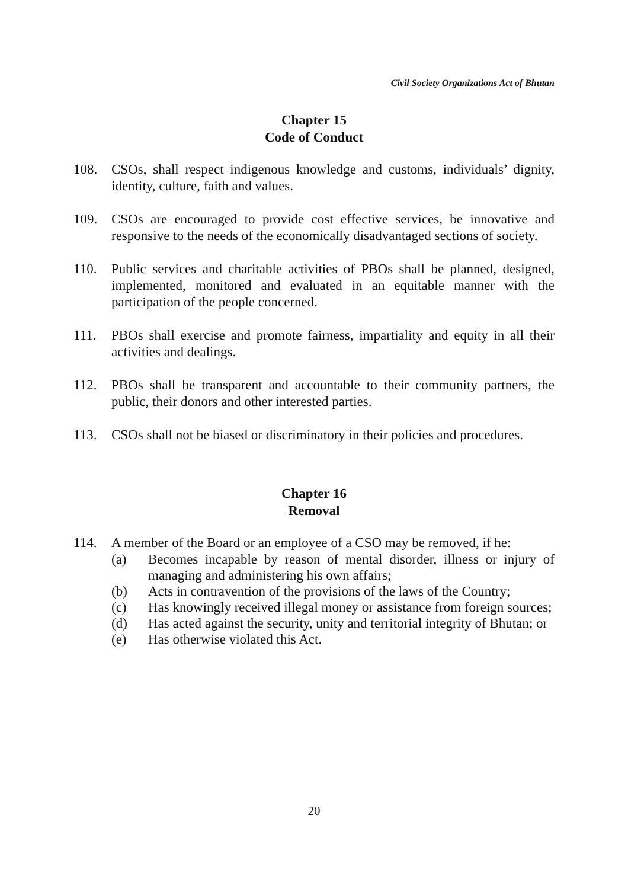Civil Society Organizations Act of Bhutan
Chapter 15
Code of Conduct
108. CSOs, shall respect indigenous knowledge and customs, individuals’ dignity, identity, culture, faith and values.
109. CSOs are encouraged to provide cost effective services, be innovative and responsive to the needs of the economically disadvantaged sections of society.
110. Public services and charitable activities of PBOs shall be planned, designed, implemented, monitored and evaluated in an equitable manner with the participation of the people concerned.
111. PBOs shall exercise and promote fairness, impartiality and equity in all their activities and dealings.
112. PBOs shall be transparent and accountable to their community partners, the public, their donors and other interested parties.
113. CSOs shall not be biased or discriminatory in their policies and procedures.
Chapter 16
Removal
114. A member of the Board or an employee of a CSO may be removed, if he:
(a) Becomes incapable by reason of mental disorder, illness or injury of managing and administering his own affairs;
(b) Acts in contravention of the provisions of the laws of the Country;
(c) Has knowingly received illegal money or assistance from foreign sources;
(d) Has acted against the security, unity and territorial integrity of Bhutan; or
(e) Has otherwise violated this Act.
20